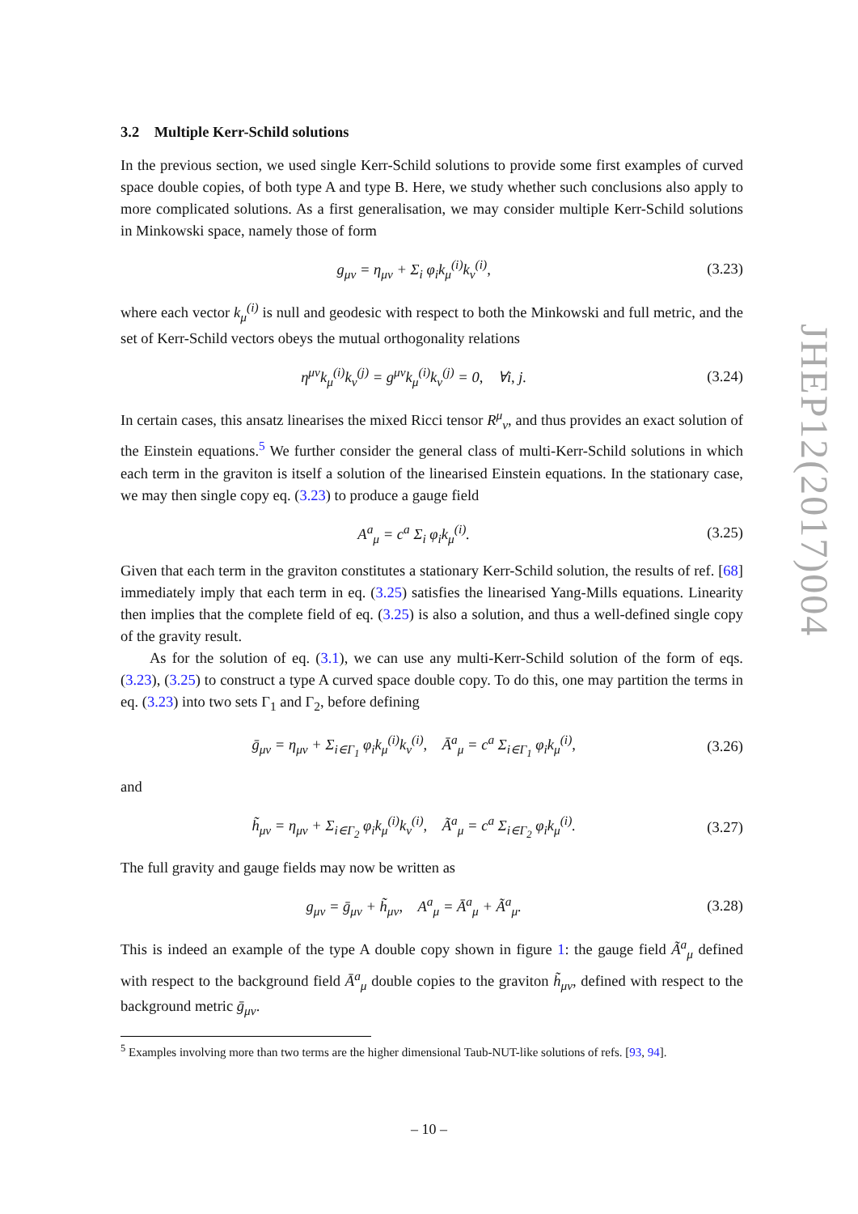3.2 Multiple Kerr-Schild solutions
In the previous section, we used single Kerr-Schild solutions to provide some first examples of curved space double copies, of both type A and type B. Here, we study whether such conclusions also apply to more complicated solutions. As a first generalisation, we may consider multiple Kerr-Schild solutions in Minkowski space, namely those of form
g<sub>μν</sub> = η<sub>μν</sub> + Σ<sub>i</sub> φ<sub>i</sub>k<sub>μ</sub><sup>(i)</sup>k<sub>ν</sub><sup>(i)</sup>, (3.23)
where each vector k<sub>μ</sub><sup>(i)</sup> is null and geodesic with respect to both the Minkowski and full metric, and the set of Kerr-Schild vectors obeys the mutual orthogonality relations
η<sup>μν</sup>k<sub>μ</sub><sup>(i)</sup>k<sub>ν</sub><sup>(j)</sup> = g<sup>μν</sup>k<sub>μ</sub><sup>(i)</sup>k<sub>ν</sub><sup>(j)</sup> = 0, ∀i, j. (3.24)
In certain cases, this ansatz linearises the mixed Ricci tensor R<sup>μ</sup><sub>ν</sub>, and thus provides an exact solution of the Einstein equations.<sup>5</sup> We further consider the general class of multi-Kerr-Schild solutions in which each term in the graviton is itself a solution of the linearised Einstein equations. In the stationary case, we may then single copy eq. (3.23) to produce a gauge field
A<sup>a</sup><sub>μ</sub> = c<sup>a</sup> Σ<sub>i</sub> φ<sub>i</sub>k<sub>μ</sub><sup>(i)</sup>. (3.25)
Given that each term in the graviton constitutes a stationary Kerr-Schild solution, the results of ref. [68] immediately imply that each term in eq. (3.25) satisfies the linearised Yang-Mills equations. Linearity then implies that the complete field of eq. (3.25) is also a solution, and thus a well-defined single copy of the gravity result.
As for the solution of eq. (3.1), we can use any multi-Kerr-Schild solution of the form of eqs. (3.23), (3.25) to construct a type A curved space double copy. To do this, one may partition the terms in eq. (3.23) into two sets Γ<sub>1</sub> and Γ<sub>2</sub>, before defining
ḡ<sub>μν</sub> = η<sub>μν</sub> + Σ<sub>i∈Γ<sub>1</sub></sub> φ<sub>i</sub>k<sub>μ</sub><sup>(i)</sup>k<sub>ν</sub><sup>(i)</sup>, Ā<sup>a</sup><sub>μ</sub> = c<sup>a</sup> Σ<sub>i∈Γ<sub>1</sub></sub> φ<sub>i</sub>k<sub>μ</sub><sup>(i)</sup>, (3.26)
and
h̃<sub>μν</sub> = η<sub>μν</sub> + Σ<sub>i∈Γ<sub>2</sub></sub> φ<sub>i</sub>k<sub>μ</sub><sup>(i)</sup>k<sub>ν</sub><sup>(i)</sup>, Ã<sup>a</sup><sub>μ</sub> = c<sup>a</sup> Σ<sub>i∈Γ<sub>2</sub></sub> φ<sub>i</sub>k<sub>μ</sub><sup>(i)</sup>. (3.27)
The full gravity and gauge fields may now be written as
g<sub>μν</sub> = ḡ<sub>μν</sub> + h̃<sub>μν</sub>, A<sup>a</sup><sub>μ</sub> = Ā<sup>a</sup><sub>μ</sub> + Ã<sup>a</sup><sub>μ</sub>. (3.28)
This is indeed an example of the type A double copy shown in figure 1: the gauge field Ã<sup>a</sup><sub>μ</sub> defined with respect to the background field Ā<sup>a</sup><sub>μ</sub> double copies to the graviton h̃<sub>μν</sub>, defined with respect to the background metric ḡ<sub>μν</sub>.
<sup>5</sup> Examples involving more than two terms are the higher dimensional Taub-NUT-like solutions of refs. [93, 94].
JHEP12(2017)004
– 10 –